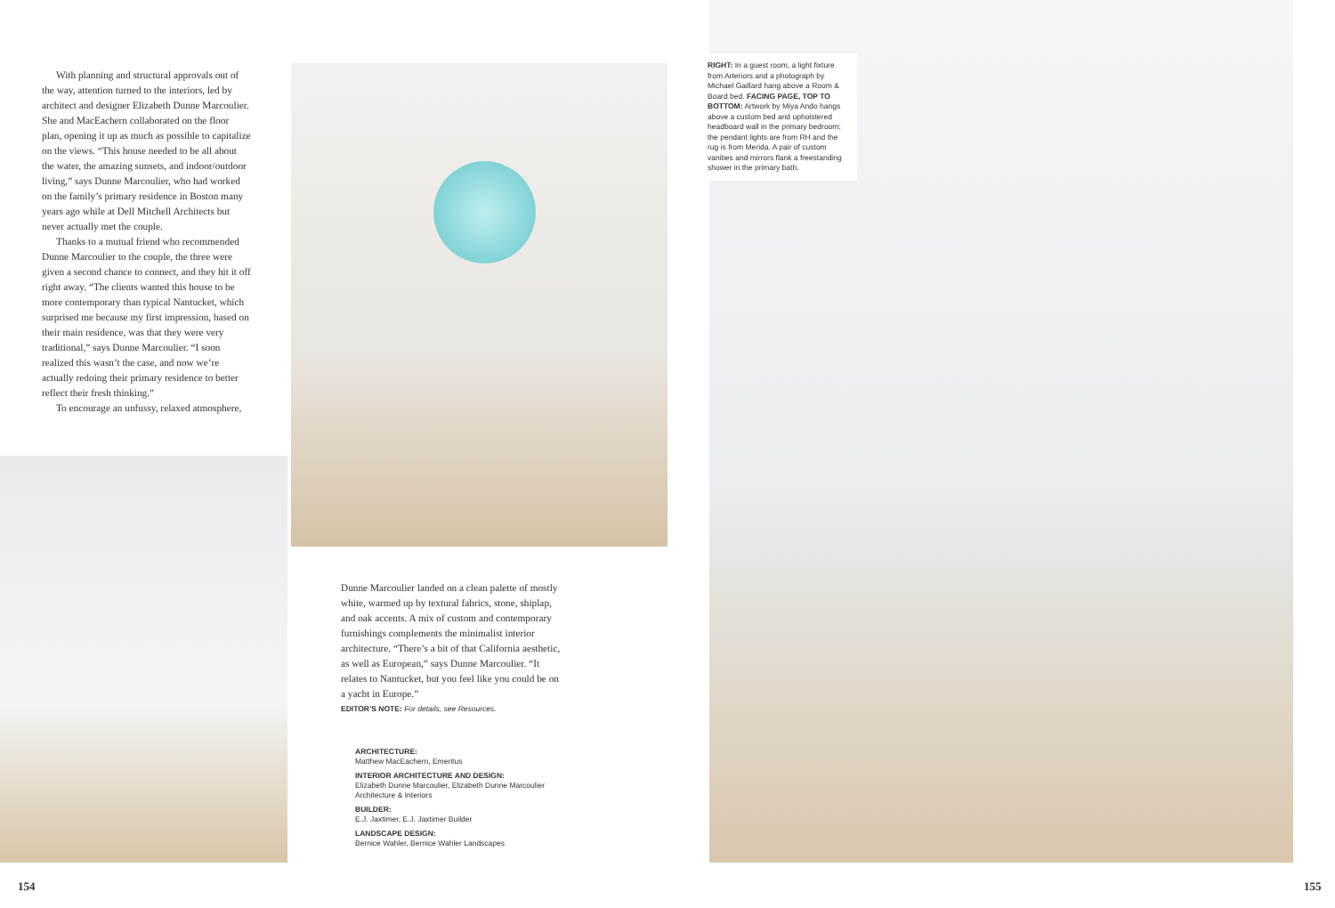With planning and structural approvals out of the way, attention turned to the interiors, led by architect and designer Elizabeth Dunne Marcoulier. She and MacEachern collaborated on the floor plan, opening it up as much as possible to capitalize on the views. “This house needed to be all about the water, the amazing sunsets, and indoor/outdoor living,” says Dunne Marcoulier, who had worked on the family’s primary residence in Boston many years ago while at Dell Mitchell Architects but never actually met the couple.
Thanks to a mutual friend who recommended Dunne Marcoulier to the couple, the three were given a second chance to connect, and they hit it off right away. “The clients wanted this house to be more contemporary than typical Nantucket, which surprised me because my first impression, based on their main residence, was that they were very traditional,” says Dunne Marcoulier. “I soon realized this wasn’t the case, and now we’re actually redoing their primary residence to better reflect their fresh thinking.”
To encourage an unfussy, relaxed atmosphere,
RIGHT: In a guest room, a light fixture from Arteriors and a photograph by Michael Gaillard hang above a Room & Board bed. FACING PAGE, TOP TO BOTTOM: Artwork by Miya Ando hangs above a custom bed and upholstered headboard wall in the primary bedroom; the pendant lights are from RH and the rug is from Merida. A pair of custom vanities and mirrors flank a freestanding shower in the primary bath.
Dunne Marcoulier landed on a clean palette of mostly white, warmed up by textural fabrics, stone, shiplap, and oak accents. A mix of custom and contemporary furnishings complements the minimalist interior architecture. “There’s a bit of that California aesthetic, as well as European,” says Dunne Marcoulier. “It relates to Nantucket, but you feel like you could be on a yacht in Europe.”
EDITOR’S NOTE: For details, see Resources.
ARCHITECTURE:
Matthew MacEachern, Emeritus
INTERIOR ARCHITECTURE AND DESIGN:
Elizabeth Dunne Marcoulier, Elizabeth Dunne Marcoulier Architecture & Interiors
BUILDER:
E.J. Jaxtimer, E.J. Jaxtimer Builder
LANDSCAPE DESIGN:
Bernice Wahler, Bernice Wahler Landscapes
154 155